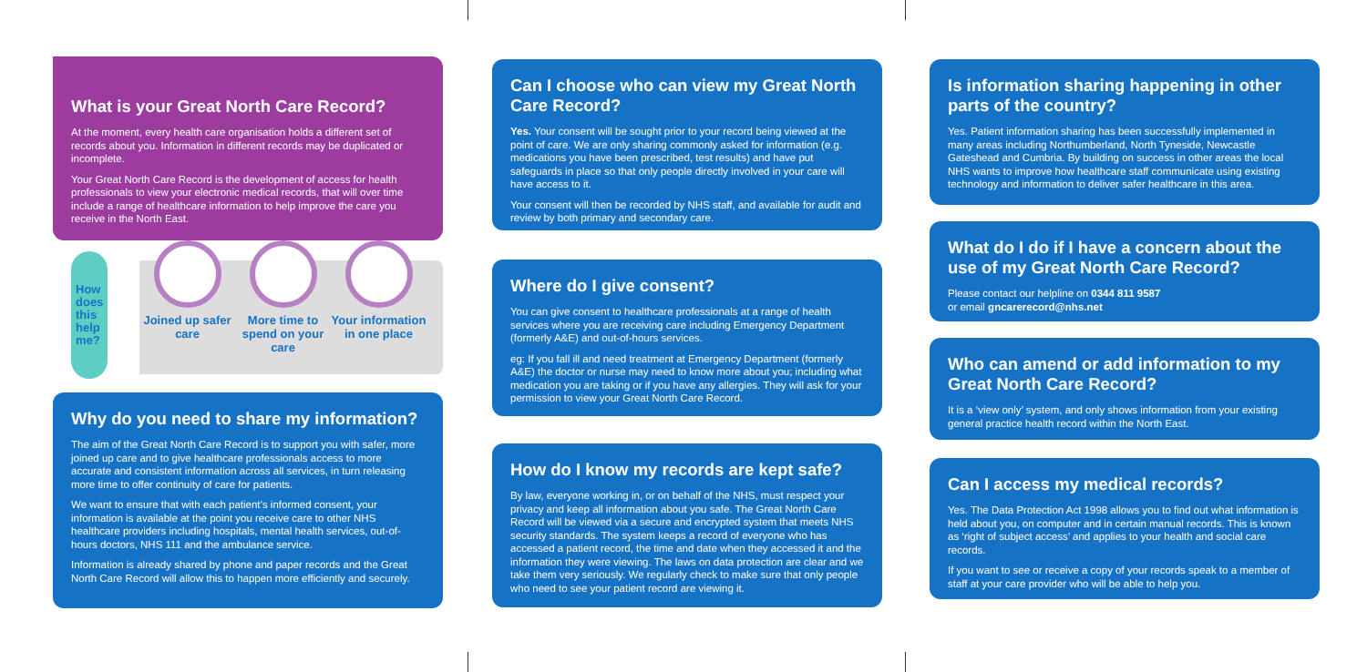What is your Great North Care Record?
At the moment, every health care organisation holds a different set of records about you. Information in different records may be duplicated or incomplete.
Your Great North Care Record is the development of access for health professionals to view your electronic medical records, that will over time include a range of healthcare information to help improve the care you receive in the North East.
How does this help me?
Joined up safer care
More time to spend on your care
Your information in one place
Why do you need to share my information?
The aim of the Great North Care Record is to support you with safer, more joined up care and to give healthcare professionals access to more accurate and consistent information across all services, in turn releasing more time to offer continuity of care for patients.
We want to ensure that with each patient’s informed consent, your information is available at the point you receive care to other NHS healthcare providers including hospitals, mental health services, out-of-hours doctors, NHS 111 and the ambulance service.
Information is already shared by phone and paper records and the Great North Care Record will allow this to happen more efficiently and securely.
Can I choose who can view my Great North Care Record?
Yes. Your consent will be sought prior to your record being viewed at the point of care. We are only sharing commonly asked for information (e.g. medications you have been prescribed, test results) and have put safeguards in place so that only people directly involved in your care will have access to it.
Your consent will then be recorded by NHS staff, and available for audit and review by both primary and secondary care.
Where do I give consent?
You can give consent to healthcare professionals at a range of health services where you are receiving care including Emergency Department (formerly A&E) and out-of-hours services.
eg: If you fall ill and need treatment at Emergency Department (formerly A&E) the doctor or nurse may need to know more about you; including what medication you are taking or if you have any allergies. They will ask for your permission to view your Great North Care Record.
How do I know my records are kept safe?
By law, everyone working in, or on behalf of the NHS, must respect your privacy and keep all information about you safe. The Great North Care Record will be viewed via a secure and encrypted system that meets NHS security standards. The system keeps a record of everyone who has accessed a patient record, the time and date when they accessed it and the information they were viewing. The laws on data protection are clear and we take them very seriously. We regularly check to make sure that only people who need to see your patient record are viewing it.
Is information sharing happening in other parts of the country?
Yes. Patient information sharing has been successfully implemented in many areas including Northumberland, North Tyneside, Newcastle Gateshead and Cumbria. By building on success in other areas the local NHS wants to improve how healthcare staff communicate using existing technology and information to deliver safer healthcare in this area.
What do I do if I have a concern about the use of my Great North Care Record?
Please contact our helpline on 0344 811 9587
or email gncarerecord@nhs.net
Who can amend or add information to my Great North Care Record?
It is a ‘view only’ system, and only shows information from your existing general practice health record within the North East.
Can I access my medical records?
Yes. The Data Protection Act 1998 allows you to find out what information is held about you, on computer and in certain manual records. This is known as ‘right of subject access’ and applies to your health and social care records.
If you want to see or receive a copy of your records speak to a member of staff at your care provider who will be able to help you.